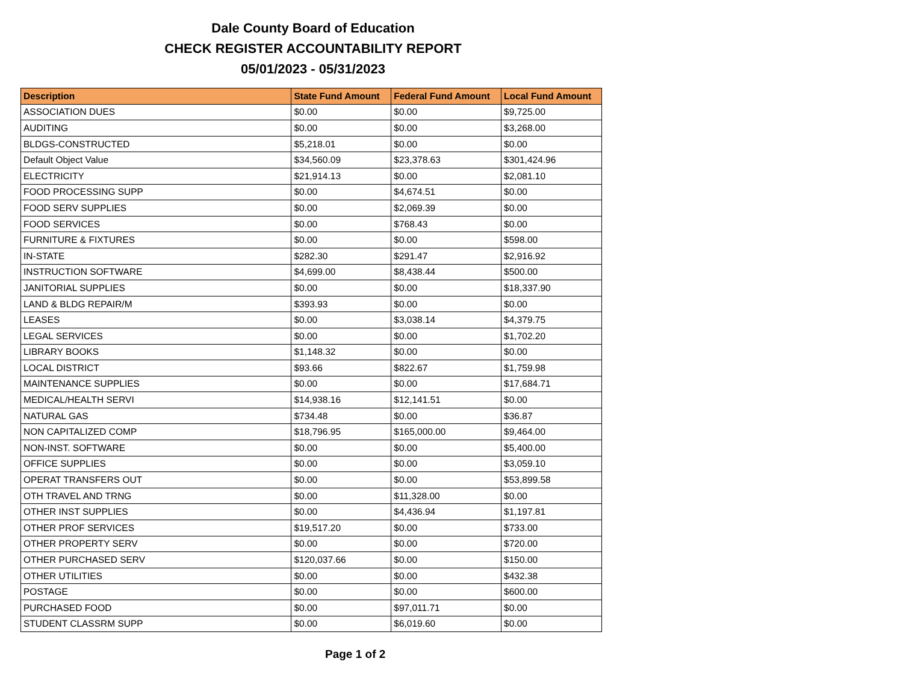Dale County Board of Education
CHECK REGISTER ACCOUNTABILITY REPORT
05/01/2023 - 05/31/2023
| Description | State Fund Amount | Federal Fund Amount | Local Fund Amount |
| --- | --- | --- | --- |
| ASSOCIATION DUES | $0.00 | $0.00 | $9,725.00 |
| AUDITING | $0.00 | $0.00 | $3,268.00 |
| BLDGS-CONSTRUCTED | $5,218.01 | $0.00 | $0.00 |
| Default Object Value | $34,560.09 | $23,378.63 | $301,424.96 |
| ELECTRICITY | $21,914.13 | $0.00 | $2,081.10 |
| FOOD PROCESSING SUPP | $0.00 | $4,674.51 | $0.00 |
| FOOD SERV SUPPLIES | $0.00 | $2,069.39 | $0.00 |
| FOOD SERVICES | $0.00 | $768.43 | $0.00 |
| FURNITURE & FIXTURES | $0.00 | $0.00 | $598.00 |
| IN-STATE | $282.30 | $291.47 | $2,916.92 |
| INSTRUCTION SOFTWARE | $4,699.00 | $8,438.44 | $500.00 |
| JANITORIAL SUPPLIES | $0.00 | $0.00 | $18,337.90 |
| LAND & BLDG REPAIR/M | $393.93 | $0.00 | $0.00 |
| LEASES | $0.00 | $3,038.14 | $4,379.75 |
| LEGAL SERVICES | $0.00 | $0.00 | $1,702.20 |
| LIBRARY BOOKS | $1,148.32 | $0.00 | $0.00 |
| LOCAL DISTRICT | $93.66 | $822.67 | $1,759.98 |
| MAINTENANCE SUPPLIES | $0.00 | $0.00 | $17,684.71 |
| MEDICAL/HEALTH SERVI | $14,938.16 | $12,141.51 | $0.00 |
| NATURAL GAS | $734.48 | $0.00 | $36.87 |
| NON CAPITALIZED COMP | $18,796.95 | $165,000.00 | $9,464.00 |
| NON-INST. SOFTWARE | $0.00 | $0.00 | $5,400.00 |
| OFFICE SUPPLIES | $0.00 | $0.00 | $3,059.10 |
| OPERAT TRANSFERS OUT | $0.00 | $0.00 | $53,899.58 |
| OTH TRAVEL AND TRNG | $0.00 | $11,328.00 | $0.00 |
| OTHER INST SUPPLIES | $0.00 | $4,436.94 | $1,197.81 |
| OTHER PROF SERVICES | $19,517.20 | $0.00 | $733.00 |
| OTHER PROPERTY SERV | $0.00 | $0.00 | $720.00 |
| OTHER PURCHASED SERV | $120,037.66 | $0.00 | $150.00 |
| OTHER UTILITIES | $0.00 | $0.00 | $432.38 |
| POSTAGE | $0.00 | $0.00 | $600.00 |
| PURCHASED FOOD | $0.00 | $97,011.71 | $0.00 |
| STUDENT CLASSRM SUPP | $0.00 | $6,019.60 | $0.00 |
Page 1 of 2